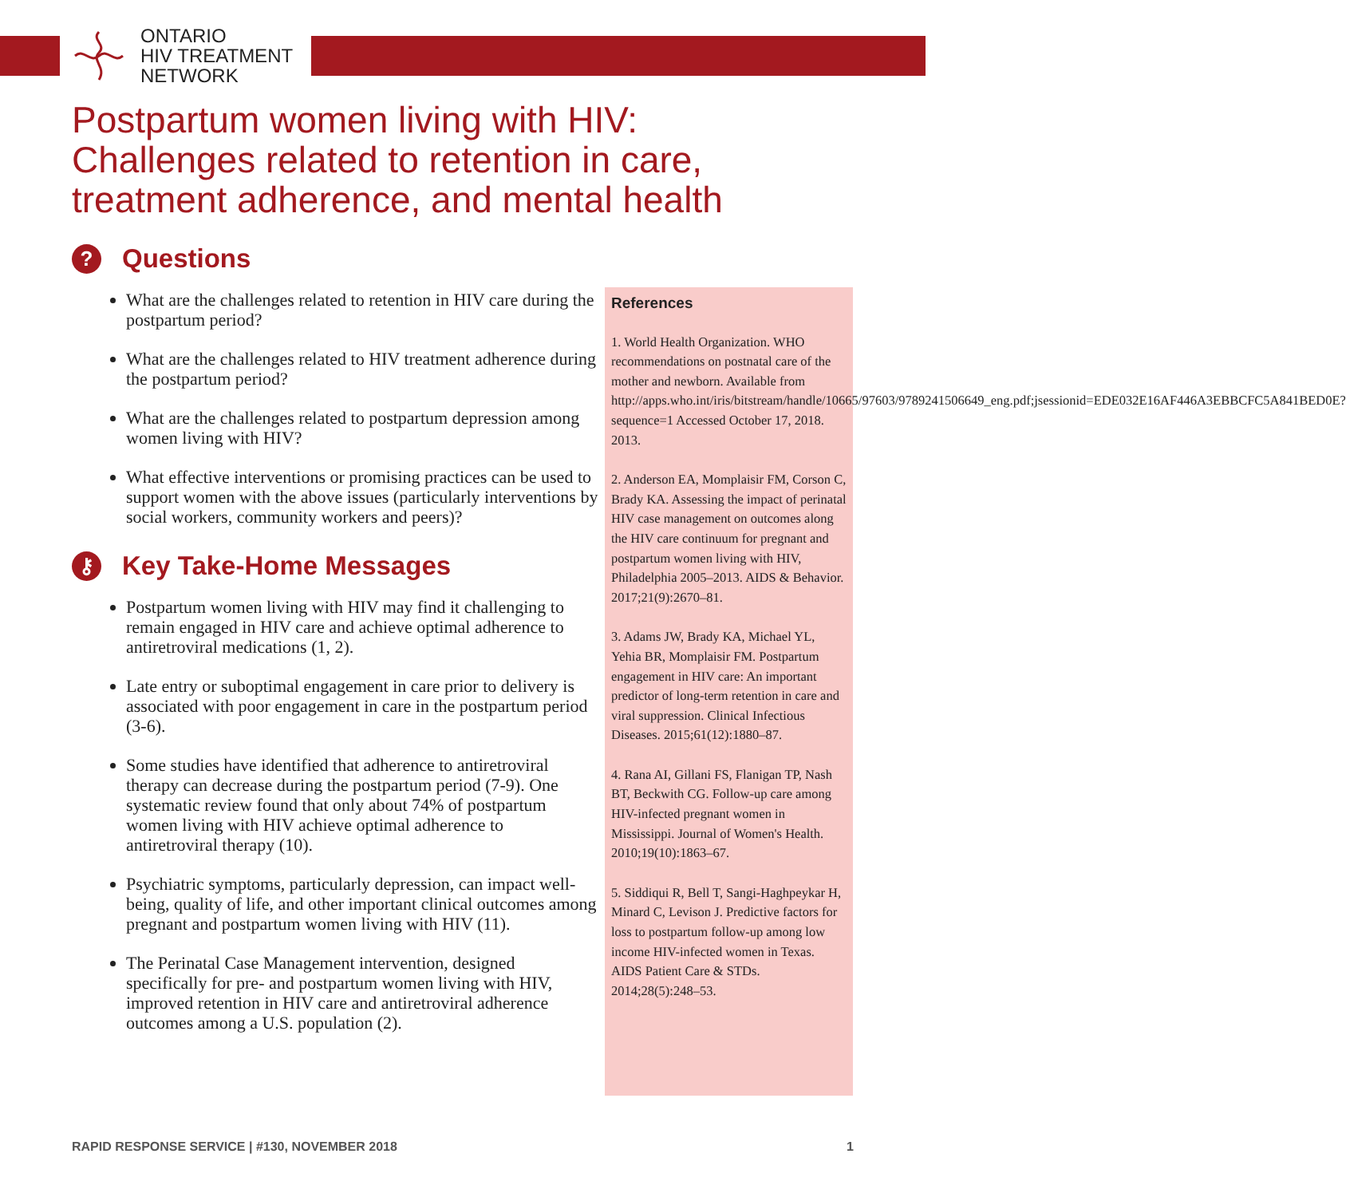ONTARIO
HIV TREATMENT
NETWORK
Postpartum women living with HIV:
Challenges related to retention in care,
treatment adherence, and mental health
? Questions
What are the challenges related to retention in HIV care during the postpartum period?
What are the challenges related to HIV treatment adherence during the postpartum period?
What are the challenges related to postpartum depression among women living with HIV?
What effective interventions or promising practices can be used to support women with the above issues (particularly interventions by social workers, community workers and peers)?
⚷ Key Take-Home Messages
Postpartum women living with HIV may find it challenging to remain engaged in HIV care and achieve optimal adherence to antiretroviral medications (1, 2).
Late entry or suboptimal engagement in care prior to delivery is associated with poor engagement in care in the postpartum period (3-6).
Some studies have identified that adherence to antiretroviral therapy can decrease during the postpartum period (7-9). One systematic review found that only about 74% of postpartum women living with HIV achieve optimal adherence to antiretroviral therapy (10).
Psychiatric symptoms, particularly depression, can impact well-being, quality of life, and other important clinical outcomes among pregnant and postpartum women living with HIV (11).
The Perinatal Case Management intervention, designed specifically for pre- and postpartum women living with HIV, improved retention in HIV care and antiretroviral adherence outcomes among a U.S. population (2).
References
1. World Health Organization. WHO recommendations on postnatal care of the mother and newborn. Available from http://apps.who.int/iris/bitstream/handle/10665/97603/9789241506649_eng.pdf;jsessionid=EDE032E16AF446A3EBBCFC5A841BED0E?sequence=1 Accessed October 17, 2018. 2013.
2. Anderson EA, Momplaisir FM, Corson C, Brady KA. Assessing the impact of perinatal HIV case management on outcomes along the HIV care continuum for pregnant and postpartum women living with HIV, Philadelphia 2005–2013. AIDS & Behavior. 2017;21(9):2670–81.
3. Adams JW, Brady KA, Michael YL, Yehia BR, Momplaisir FM. Postpartum engagement in HIV care: An important predictor of long-term retention in care and viral suppression. Clinical Infectious Diseases. 2015;61(12):1880–87.
4. Rana AI, Gillani FS, Flanigan TP, Nash BT, Beckwith CG. Follow-up care among HIV-infected pregnant women in Mississippi. Journal of Women's Health. 2010;19(10):1863–67.
5. Siddiqui R, Bell T, Sangi-Haghpeykar H, Minard C, Levison J. Predictive factors for loss to postpartum follow-up among low income HIV-infected women in Texas. AIDS Patient Care & STDs. 2014;28(5):248–53.
RAPID RESPONSE SERVICE | #130, NOVEMBER 2018 1